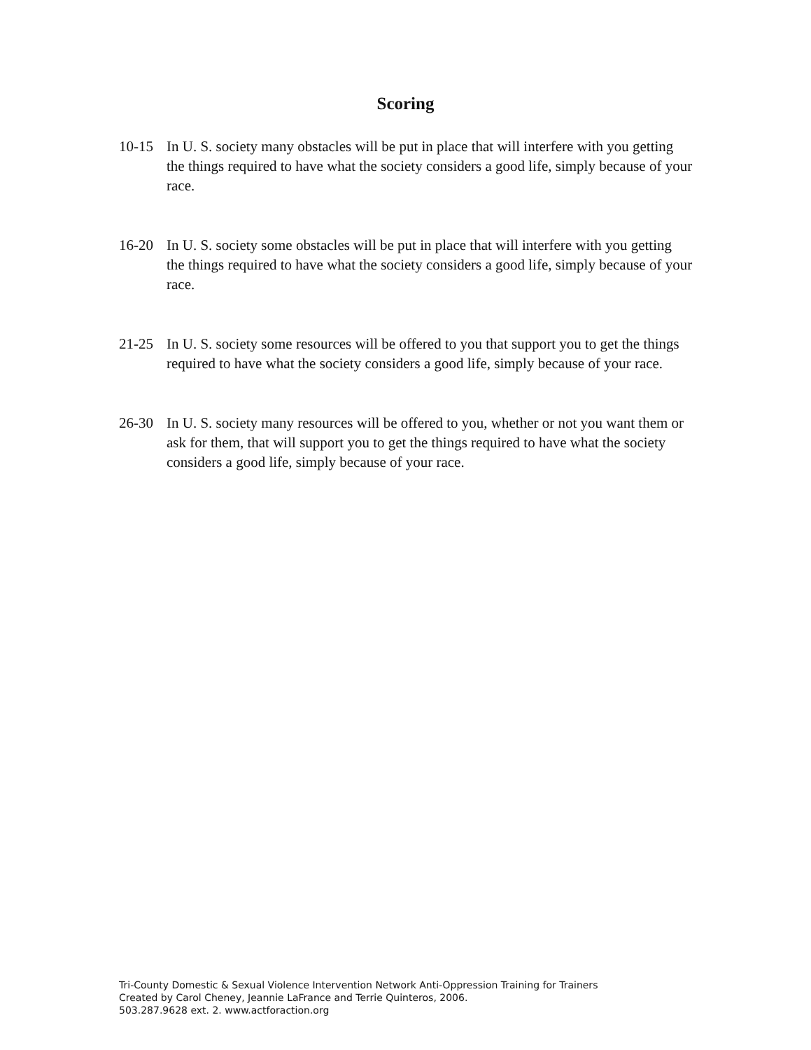Scoring
10-15 In U. S. society many obstacles will be put in place that will interfere with you getting the things required to have what the society considers a good life, simply because of your race.
16-20 In U. S. society some obstacles will be put in place that will interfere with you getting the things required to have what the society considers a good life, simply because of your race.
21-25 In U. S. society some resources will be offered to you that support you to get the things required to have what the society considers a good life, simply because of your race.
26-30 In U. S. society many resources will be offered to you, whether or not you want them or ask for them, that will support you to get the things required to have what the society considers a good life, simply because of your race.
Tri-County Domestic & Sexual Violence Intervention Network Anti-Oppression Training for Trainers
Created by Carol Cheney, Jeannie LaFrance and Terrie Quinteros, 2006.
503.287.9628 ext. 2. www.actforaction.org